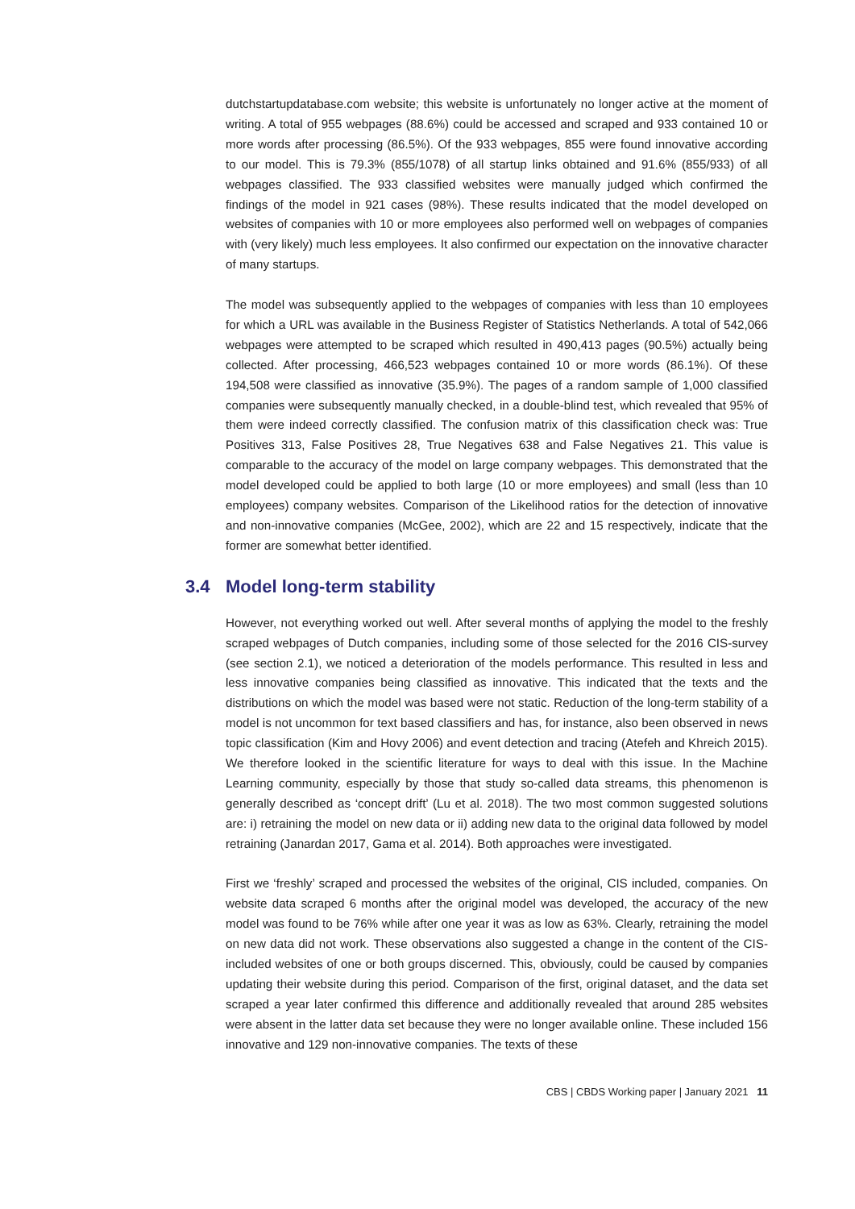dutchstartupdatabase.com website; this website is unfortunately no longer active at the moment of writing. A total of 955 webpages (88.6%) could be accessed and scraped and 933 contained 10 or more words after processing (86.5%). Of the 933 webpages, 855 were found innovative according to our model. This is 79.3% (855/1078) of all startup links obtained and 91.6% (855/933) of all webpages classified. The 933 classified websites were manually judged which confirmed the findings of the model in 921 cases (98%). These results indicated that the model developed on websites of companies with 10 or more employees also performed well on webpages of companies with (very likely) much less employees. It also confirmed our expectation on the innovative character of many startups.
The model was subsequently applied to the webpages of companies with less than 10 employees for which a URL was available in the Business Register of Statistics Netherlands. A total of 542,066 webpages were attempted to be scraped which resulted in 490,413 pages (90.5%) actually being collected. After processing, 466,523 webpages contained 10 or more words (86.1%). Of these 194,508 were classified as innovative (35.9%). The pages of a random sample of 1,000 classified companies were subsequently manually checked, in a double-blind test, which revealed that 95% of them were indeed correctly classified. The confusion matrix of this classification check was: True Positives 313, False Positives 28, True Negatives 638 and False Negatives 21. This value is comparable to the accuracy of the model on large company webpages. This demonstrated that the model developed could be applied to both large (10 or more employees) and small (less than 10 employees) company websites. Comparison of the Likelihood ratios for the detection of innovative and non-innovative companies (McGee, 2002), which are 22 and 15 respectively, indicate that the former are somewhat better identified.
3.4 Model long-term stability
However, not everything worked out well. After several months of applying the model to the freshly scraped webpages of Dutch companies, including some of those selected for the 2016 CIS-survey (see section 2.1), we noticed a deterioration of the models performance. This resulted in less and less innovative companies being classified as innovative. This indicated that the texts and the distributions on which the model was based were not static. Reduction of the long-term stability of a model is not uncommon for text based classifiers and has, for instance, also been observed in news topic classification (Kim and Hovy 2006) and event detection and tracing (Atefeh and Khreich 2015). We therefore looked in the scientific literature for ways to deal with this issue. In the Machine Learning community, especially by those that study so-called data streams, this phenomenon is generally described as ‘concept drift’ (Lu et al. 2018). The two most common suggested solutions are: i) retraining the model on new data or ii) adding new data to the original data followed by model retraining (Janardan 2017, Gama et al. 2014). Both approaches were investigated.
First we ‘freshly’ scraped and processed the websites of the original, CIS included, companies. On website data scraped 6 months after the original model was developed, the accuracy of the new model was found to be 76% while after one year it was as low as 63%. Clearly, retraining the model on new data did not work. These observations also suggested a change in the content of the CIS-included websites of one or both groups discerned. This, obviously, could be caused by companies updating their website during this period. Comparison of the first, original dataset, and the data set scraped a year later confirmed this difference and additionally revealed that around 285 websites were absent in the latter data set because they were no longer available online. These included 156 innovative and 129 non-innovative companies. The texts of these
CBS | CBDS Working paper | January 2021 11